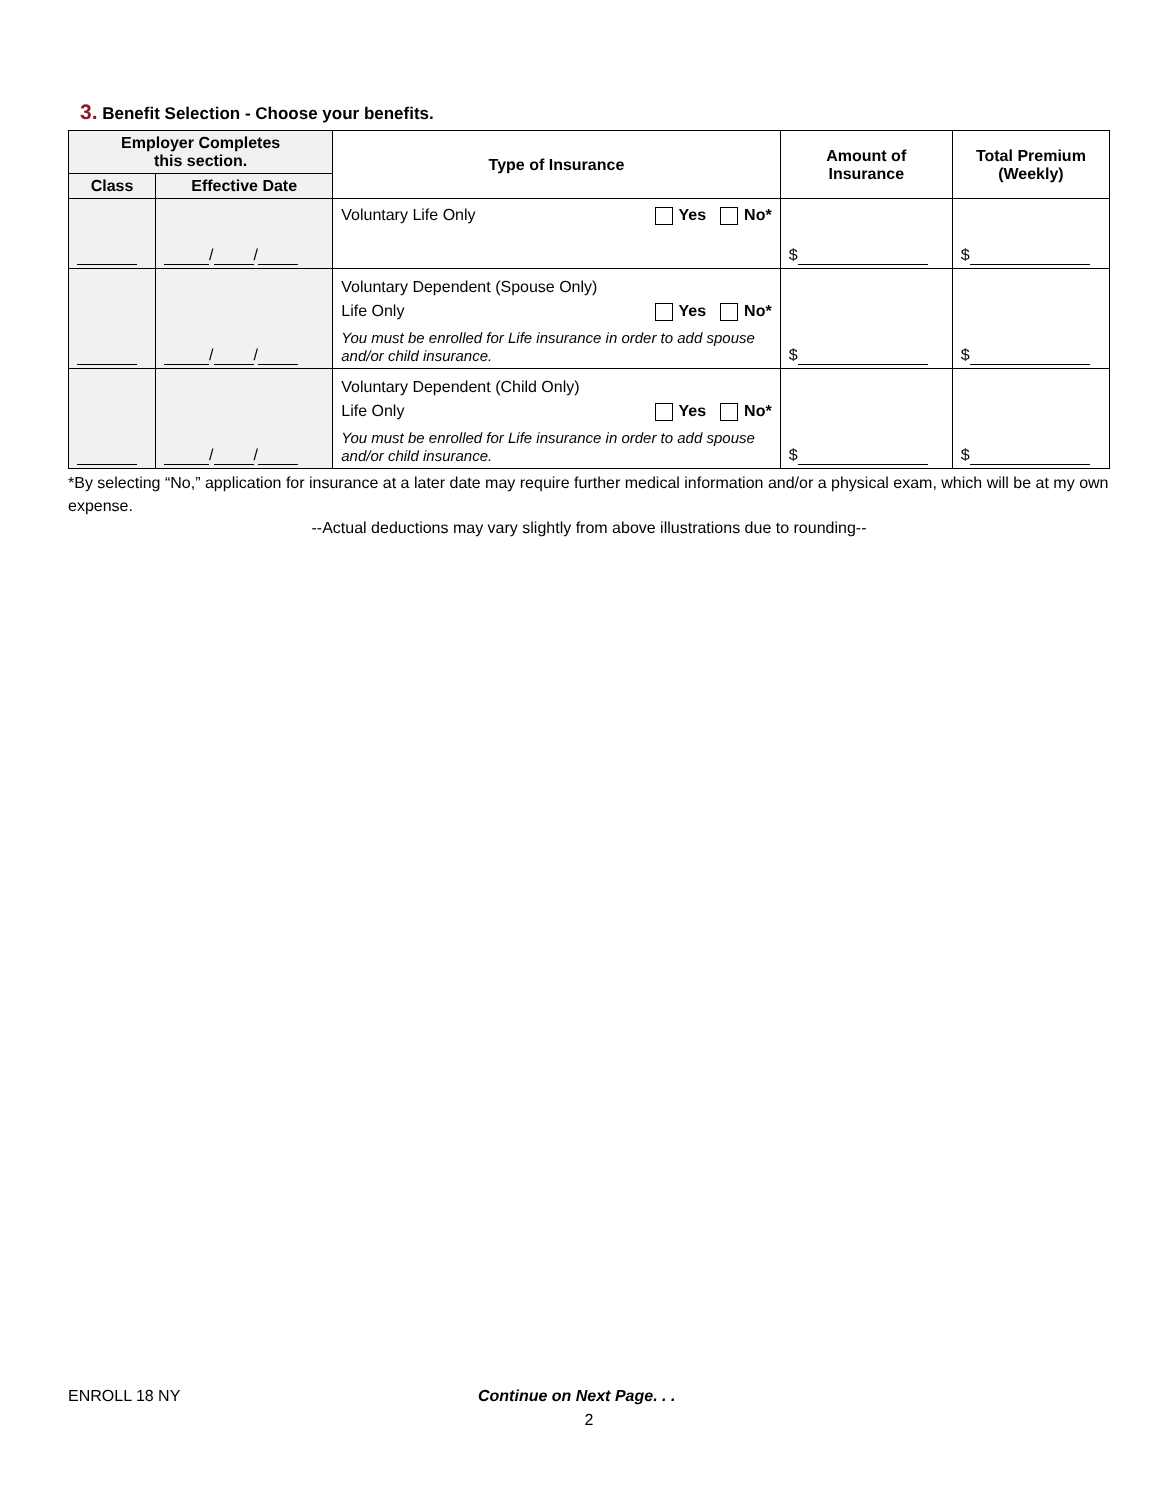3. Benefit Selection - Choose your benefits.
| Employer Completes this section. | | Type of Insurance | Amount of Insurance | Total Premium (Weekly) |
| --- | --- | --- | --- | --- |
| Class | Effective Date | | | |
| | / / | Voluntary Life Only Yes No* | $ | $ |
| | / / | Voluntary Dependent (Spouse Only) Life Only Yes No* You must be enrolled for Life insurance in order to add spouse and/or child insurance. | $ | $ |
| | / / | Voluntary Dependent (Child Only) Life Only Yes No* You must be enrolled for Life insurance in order to add spouse and/or child insurance. | $ | $ |
*By selecting “No,” application for insurance at a later date may require further medical information and/or a physical exam, which will be at my own expense.
--Actual deductions may vary slightly from above illustrations due to rounding--
ENROLL 18 NY Continue on Next Page. . .
2